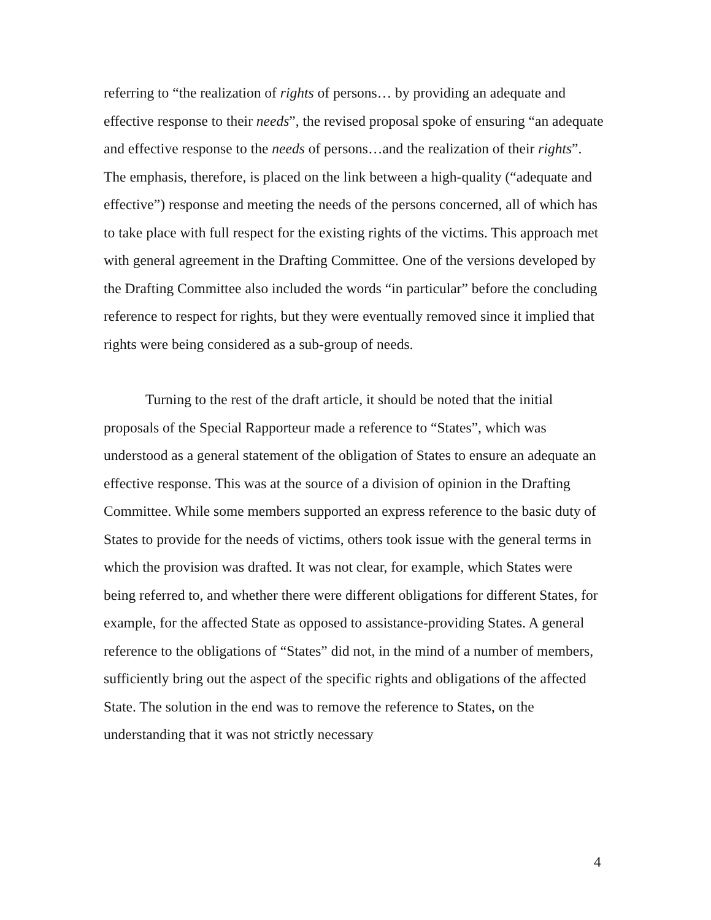referring to “the realization of rights of persons… by providing an adequate and effective response to their needs”, the revised proposal spoke of ensuring “an adequate and effective response to the needs of persons…and the realization of their rights”. The emphasis, therefore, is placed on the link between a high-quality (“adequate and effective”) response and meeting the needs of the persons concerned, all of which has to take place with full respect for the existing rights of the victims. This approach met with general agreement in the Drafting Committee. One of the versions developed by the Drafting Committee also included the words “in particular” before the concluding reference to respect for rights, but they were eventually removed since it implied that rights were being considered as a sub-group of needs.
Turning to the rest of the draft article, it should be noted that the initial proposals of the Special Rapporteur made a reference to “States”, which was understood as a general statement of the obligation of States to ensure an adequate an effective response. This was at the source of a division of opinion in the Drafting Committee. While some members supported an express reference to the basic duty of States to provide for the needs of victims, others took issue with the general terms in which the provision was drafted. It was not clear, for example, which States were being referred to, and whether there were different obligations for different States, for example, for the affected State as opposed to assistance-providing States. A general reference to the obligations of “States” did not, in the mind of a number of members, sufficiently bring out the aspect of the specific rights and obligations of the affected State. The solution in the end was to remove the reference to States, on the understanding that it was not strictly necessary
4